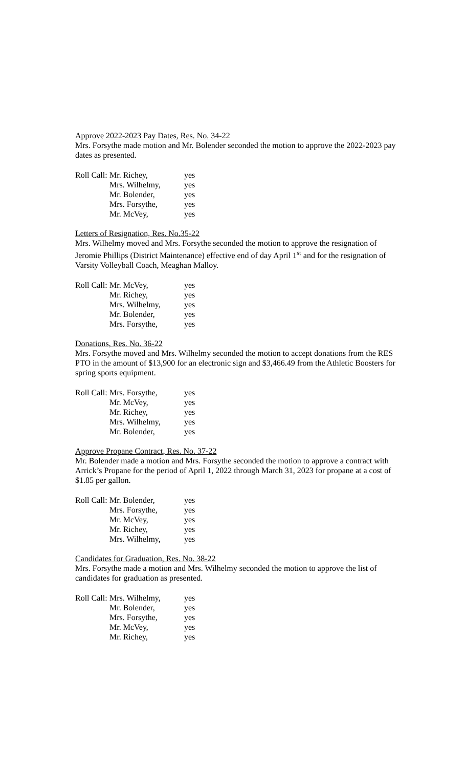Approve 2022-2023 Pay Dates, Res. No. 34-22
Mrs. Forsythe made motion and Mr. Bolender seconded the motion to approve the 2022-2023 pay dates as presented.
| Roll Call: | Mr. Richey, | yes |
| | Mrs. Wilhelmy, | yes |
| | Mr. Bolender, | yes |
| | Mrs. Forsythe, | yes |
| | Mr. McVey, | yes |
Letters of Resignation, Res. No.35-22
Mrs. Wilhelmy moved and Mrs. Forsythe seconded the motion to approve the resignation of Jeromie Phillips (District Maintenance) effective end of day April 1<sup>st</sup> and for the resignation of Varsity Volleyball Coach, Meaghan Malloy.
| Roll Call: | Mr. McVey, | yes |
| | Mr. Richey, | yes |
| | Mrs. Wilhelmy, | yes |
| | Mr. Bolender, | yes |
| | Mrs. Forsythe, | yes |
Donations, Res. No. 36-22
Mrs. Forsythe moved and Mrs. Wilhelmy seconded the motion to accept donations from the RES PTO in the amount of $13,900 for an electronic sign and $3,466.49 from the Athletic Boosters for spring sports equipment.
| Roll Call: | Mrs. Forsythe, | yes |
| | Mr. McVey, | yes |
| | Mr. Richey, | yes |
| | Mrs. Wilhelmy, | yes |
| | Mr. Bolender, | yes |
Approve Propane Contract, Res. No. 37-22
Mr. Bolender made a motion and Mrs. Forsythe seconded the motion to approve a contract with Arrick’s Propane for the period of April 1, 2022 through March 31, 2023 for propane at a cost of $1.85 per gallon.
| Roll Call: | Mr. Bolender, | yes |
| | Mrs. Forsythe, | yes |
| | Mr. McVey, | yes |
| | Mr. Richey, | yes |
| | Mrs. Wilhelmy, | yes |
Candidates for Graduation, Res. No. 38-22
Mrs. Forsythe made a motion and Mrs. Wilhelmy seconded the motion to approve the list of candidates for graduation as presented.
| Roll Call: | Mrs. Wilhelmy, | yes |
| | Mr. Bolender, | yes |
| | Mrs. Forsythe, | yes |
| | Mr. McVey, | yes |
| | Mr. Richey, | yes |